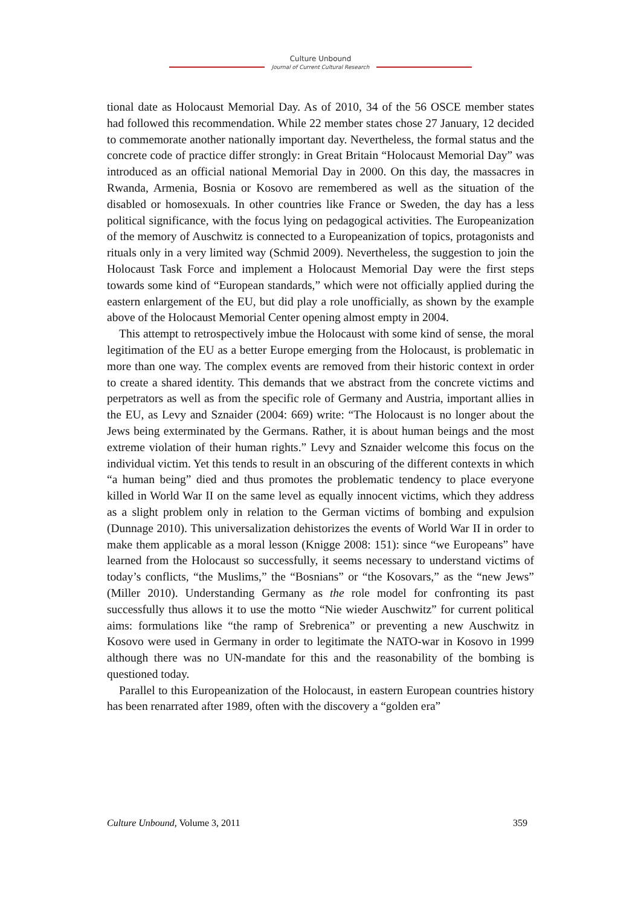Culture Unbound
Journal of Current Cultural Research
tional date as Holocaust Memorial Day. As of 2010, 34 of the 56 OSCE member states had followed this recommendation. While 22 member states chose 27 January, 12 decided to commemorate another nationally important day. Nevertheless, the formal status and the concrete code of practice differ strongly: in Great Britain “Holocaust Memorial Day” was introduced as an official national Memorial Day in 2000. On this day, the massacres in Rwanda, Armenia, Bosnia or Kosovo are remembered as well as the situation of the disabled or homosexuals. In other countries like France or Sweden, the day has a less political significance, with the focus lying on pedagogical activities. The Europeanization of the memory of Auschwitz is connected to a Europeanization of topics, protagonists and rituals only in a very limited way (Schmid 2009). Nevertheless, the suggestion to join the Holocaust Task Force and implement a Holocaust Memorial Day were the first steps towards some kind of “European standards,” which were not officially applied during the eastern enlargement of the EU, but did play a role unofficially, as shown by the example above of the Holocaust Memorial Center opening almost empty in 2004.
This attempt to retrospectively imbue the Holocaust with some kind of sense, the moral legitimation of the EU as a better Europe emerging from the Holocaust, is problematic in more than one way. The complex events are removed from their historic context in order to create a shared identity. This demands that we abstract from the concrete victims and perpetrators as well as from the specific role of Germany and Austria, important allies in the EU, as Levy and Sznaider (2004: 669) write: “The Holocaust is no longer about the Jews being exterminated by the Germans. Rather, it is about human beings and the most extreme violation of their human rights.” Levy and Sznaider welcome this focus on the individual victim. Yet this tends to result in an obscuring of the different contexts in which “a human being” died and thus promotes the problematic tendency to place everyone killed in World War II on the same level as equally innocent victims, which they address as a slight problem only in relation to the German victims of bombing and expulsion (Dunnage 2010). This universalization dehistorizes the events of World War II in order to make them applicable as a moral lesson (Knigge 2008: 151): since “we Europeans” have learned from the Holocaust so successfully, it seems necessary to understand victims of today’s conflicts, “the Muslims,” the “Bosnians” or “the Kosovars,” as the “new Jews” (Miller 2010). Understanding Germany as the role model for confronting its past successfully thus allows it to use the motto “Nie wieder Auschwitz” for current political aims: formulations like “the ramp of Srebrenica” or preventing a new Auschwitz in Kosovo were used in Germany in order to legitimate the NATO-war in Kosovo in 1999 although there was no UN-mandate for this and the reasonability of the bombing is questioned today.
Parallel to this Europeanization of the Holocaust, in eastern European countries history has been renarrated after 1989, often with the discovery a “golden era”
Culture Unbound, Volume 3, 2011 359